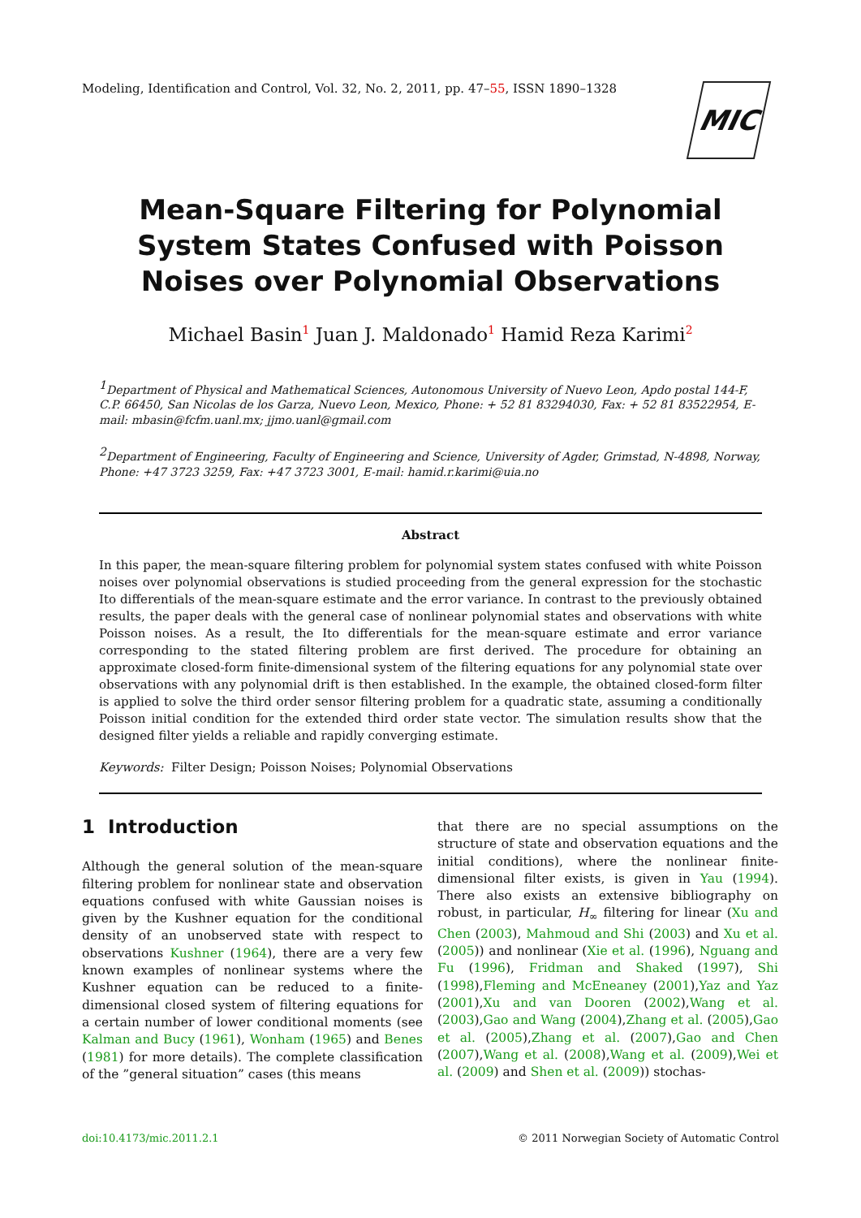Modeling, Identification and Control, Vol. 32, No. 2, 2011, pp. 47–55, ISSN 1890–1328
MIC
Mean-Square Filtering for Polynomial System States Confused with Poisson Noises over Polynomial Observations
Michael Basin<sup>1</sup> Juan J. Maldonado<sup>1</sup> Hamid Reza Karimi<sup>2</sup>
<sup>1</sup> Department of Physical and Mathematical Sciences, Autonomous University of Nuevo Leon, Apdo postal 144-F, C.P. 66450, San Nicolas de los Garza, Nuevo Leon, Mexico, Phone: + 52 81 83294030, Fax: + 52 81 83522954, E-mail: mbasin@fcfm.uanl.mx; jjmo.uanl@gmail.com
<sup>2</sup> Department of Engineering, Faculty of Engineering and Science, University of Agder, Grimstad, N-4898, Norway, Phone: +47 3723 3259, Fax: +47 3723 3001, E-mail: hamid.r.karimi@uia.no
Abstract
In this paper, the mean-square filtering problem for polynomial system states confused with white Poisson noises over polynomial observations is studied proceeding from the general expression for the stochastic Ito differentials of the mean-square estimate and the error variance. In contrast to the previously obtained results, the paper deals with the general case of nonlinear polynomial states and observations with white Poisson noises. As a result, the Ito differentials for the mean-square estimate and error variance corresponding to the stated filtering problem are first derived. The procedure for obtaining an approximate closed-form finite-dimensional system of the filtering equations for any polynomial state over observations with any polynomial drift is then established. In the example, the obtained closed-form filter is applied to solve the third order sensor filtering problem for a quadratic state, assuming a conditionally Poisson initial condition for the extended third order state vector. The simulation results show that the designed filter yields a reliable and rapidly converging estimate.
Keywords: Filter Design; Poisson Noises; Polynomial Observations
1 Introduction
Although the general solution of the mean-square filtering problem for nonlinear state and observation equations confused with white Gaussian noises is given by the Kushner equation for the conditional density of an unobserved state with respect to observations Kushner (1964), there are a very few known examples of nonlinear systems where the Kushner equation can be reduced to a finite-dimensional closed system of filtering equations for a certain number of lower conditional moments (see Kalman and Bucy (1961), Wonham (1965) and Benes (1981) for more details). The complete classification of the ”general situation” cases (this means
that there are no special assumptions on the structure of state and observation equations and the initial conditions), where the nonlinear finite-dimensional filter exists, is given in Yau (1994). There also exists an extensive bibliography on robust, in particular, H<sub>∞</sub> filtering for linear (Xu and Chen (2003), Mahmoud and Shi (2003) and Xu et al. (2005)) and nonlinear (Xie et al. (1996), Nguang and Fu (1996), Fridman and Shaked (1997), Shi (1998),Fleming and McEneaney (2001),Yaz and Yaz (2001),Xu and van Dooren (2002),Wang et al. (2003),Gao and Wang (2004),Zhang et al. (2005),Gao et al. (2005),Zhang et al. (2007),Gao and Chen (2007),Wang et al. (2008),Wang et al. (2009),Wei et al. (2009) and Shen et al. (2009)) stochas-
doi:10.4173/mic.2011.2.1 © 2011 Norwegian Society of Automatic Control